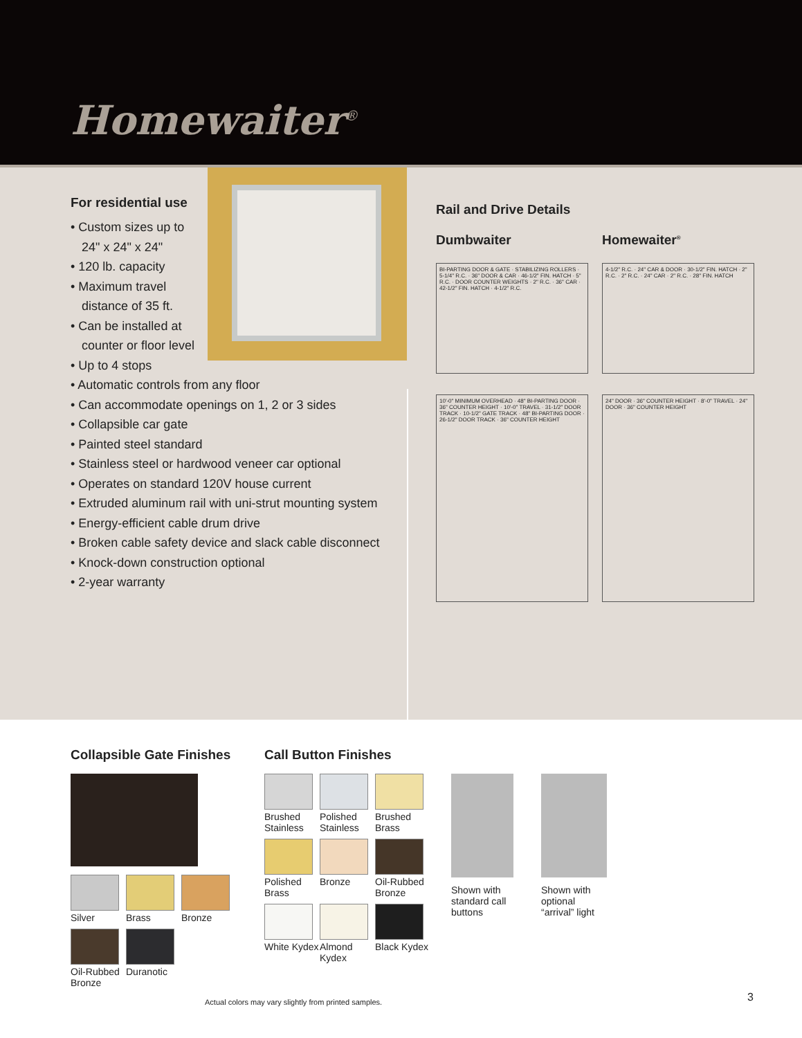Homewaiter<sup>®</sup>
For residential use
• Custom sizes up to
24" x 24" x 24"
• 120 lb. capacity
• Maximum travel
distance of 35 ft.
• Can be installed at
counter or floor level
• Up to 4 stops
• Automatic controls from any floor
• Can accommodate openings on 1, 2 or 3 sides
• Collapsible car gate
• Painted steel standard
• Stainless steel or hardwood veneer car optional
• Operates on standard 120V house current
• Extruded aluminum rail with uni-strut mounting system
• Energy-efficient cable drum drive
• Broken cable safety device and slack cable disconnect
• Knock-down construction optional
• 2-year warranty
Rail and Drive Details
Dumbwaiter
BI-PARTING DOOR & GATE · STABILIZING ROLLERS · 5-1/4" R.C. · 36" DOOR & CAR · 46-1/2" FIN. HATCH · 5" R.C. · DOOR COUNTER WEIGHTS · 2" R.C. · 36" CAR · 42-1/2" FIN. HATCH · 4-1/2" R.C.
10'-0" MINIMUM OVERHEAD · 48" BI-PARTING DOOR · 36" COUNTER HEIGHT · 10'-0" TRAVEL · 31-1/2" DOOR TRACK · 10-1/2" GATE TRACK · 48" BI-PARTING DOOR · 26-1/2" DOOR TRACK · 36" COUNTER HEIGHT
Homewaiter<sup>®</sup>
4-1/2" R.C. · 24" CAR & DOOR · 30-1/2" FIN. HATCH · 2" R.C. · 2" R.C. · 24" CAR · 2" R.C. · 28" FIN. HATCH
24" DOOR · 36" COUNTER HEIGHT · 8'-0" TRAVEL · 24" DOOR · 36" COUNTER HEIGHT
Collapsible Gate Finishes
Silver
Brass
Bronze
Oil-Rubbed Bronze
Duranotic
Call Button Finishes
Brushed Stainless
Polished Stainless
Brushed Brass
Polished Brass
Bronze
Oil-Rubbed Bronze
White Kydex
Almond Kydex
Black Kydex
Shown with standard call buttons
Shown with optional “arrival” light
Actual colors may vary slightly from printed samples.
3